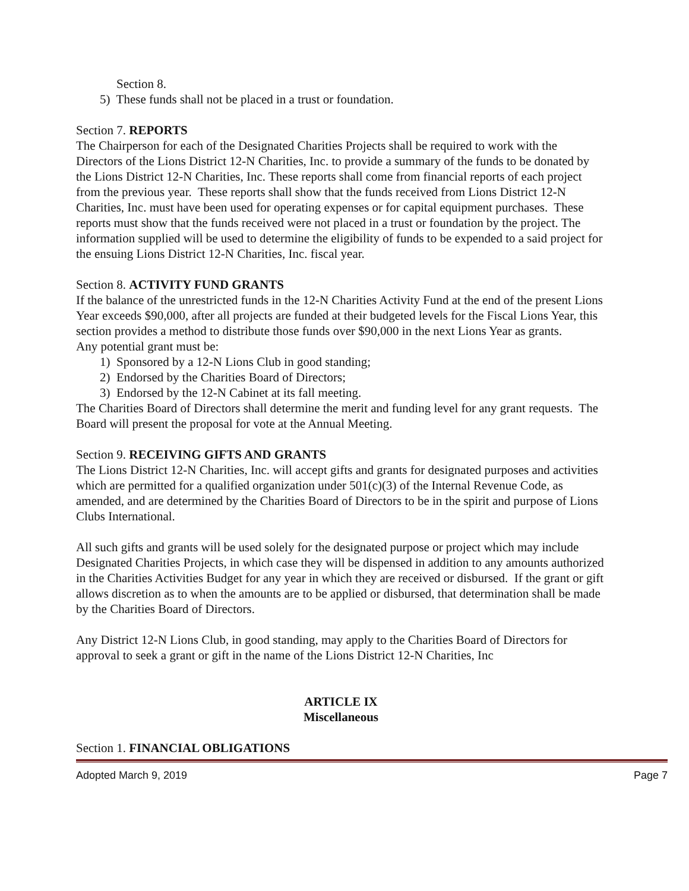Section 8.
5) These funds shall not be placed in a trust or foundation.
Section 7. REPORTS
The Chairperson for each of the Designated Charities Projects shall be required to work with the Directors of the Lions District 12-N Charities, Inc. to provide a summary of the funds to be donated by the Lions District 12-N Charities, Inc. These reports shall come from financial reports of each project from the previous year. These reports shall show that the funds received from Lions District 12-N Charities, Inc. must have been used for operating expenses or for capital equipment purchases. These reports must show that the funds received were not placed in a trust or foundation by the project. The information supplied will be used to determine the eligibility of funds to be expended to a said project for the ensuing Lions District 12-N Charities, Inc. fiscal year.
Section 8. ACTIVITY FUND GRANTS
If the balance of the unrestricted funds in the 12-N Charities Activity Fund at the end of the present Lions Year exceeds $90,000, after all projects are funded at their budgeted levels for the Fiscal Lions Year, this section provides a method to distribute those funds over $90,000 in the next Lions Year as grants.
Any potential grant must be:
1) Sponsored by a 12-N Lions Club in good standing;
2) Endorsed by the Charities Board of Directors;
3) Endorsed by the 12-N Cabinet at its fall meeting.
The Charities Board of Directors shall determine the merit and funding level for any grant requests. The Board will present the proposal for vote at the Annual Meeting.
Section 9. RECEIVING GIFTS AND GRANTS
The Lions District 12-N Charities, Inc. will accept gifts and grants for designated purposes and activities which are permitted for a qualified organization under 501(c)(3) of the Internal Revenue Code, as amended, and are determined by the Charities Board of Directors to be in the spirit and purpose of Lions Clubs International.
All such gifts and grants will be used solely for the designated purpose or project which may include Designated Charities Projects, in which case they will be dispensed in addition to any amounts authorized in the Charities Activities Budget for any year in which they are received or disbursed. If the grant or gift allows discretion as to when the amounts are to be applied or disbursed, that determination shall be made by the Charities Board of Directors.
Any District 12-N Lions Club, in good standing, may apply to the Charities Board of Directors for approval to seek a grant or gift in the name of the Lions District 12-N Charities, Inc
ARTICLE IX
Miscellaneous
Section 1. FINANCIAL OBLIGATIONS
Adopted March 9, 2019 Page 7